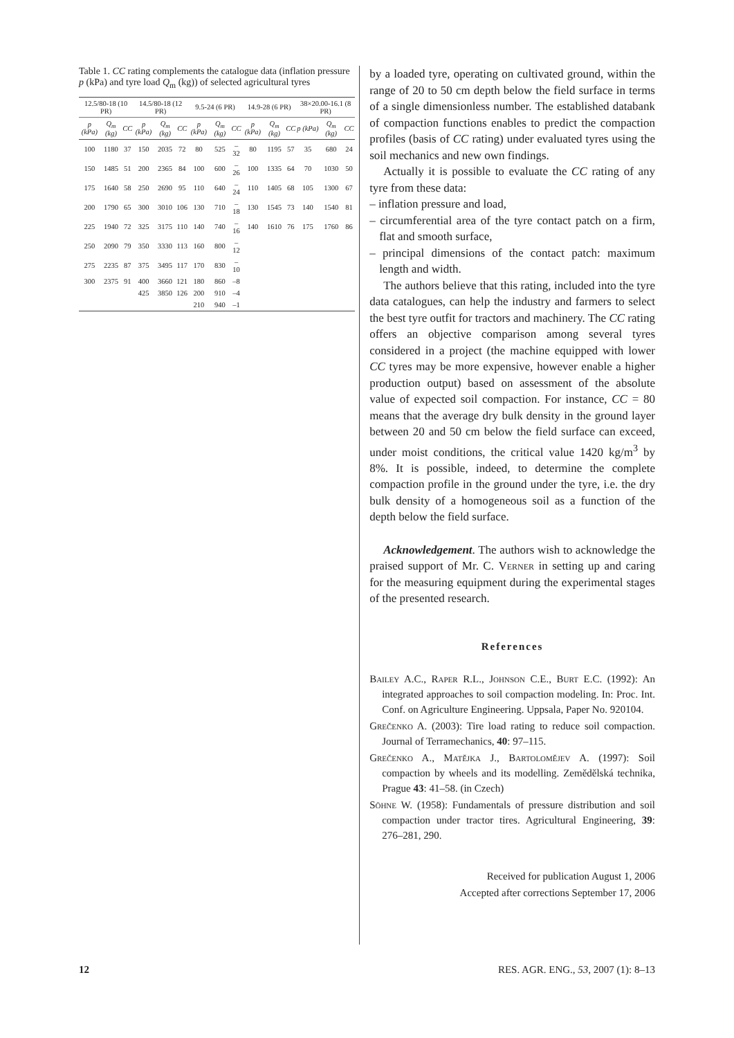Table 1. CC rating complements the catalogue data (inflation pressure p (kPa) and tyre load Q<sub>m</sub> (kg)) of selected agricultural tyres
| 12.5/80-18 (10 PR) | | | 14.5/80-18 (12 PR) | | | 9.5-24 (6 PR) | | | 14.9-28 (6 PR) | | | 38×20.00-16.1 (8 PR) | | |
| --- | --- | --- | --- | --- | --- | --- | --- | --- | --- | --- | --- | --- | --- | --- |
| p (kPa) | Q<sub>m</sub> (kg) | CC | p (kPa) | Q<sub>m</sub> (kg) | CC | p (kPa) | Q<sub>m</sub> (kg) | CC | p (kPa) | Q<sub>m</sub> (kg) | CC | p (kPa) | Q<sub>m</sub> (kg) | CC |
| 100 | 1180 | 37 | 150 | 2035 | 72 | 80 | 525 | –32 | 80 | 1195 | 57 | 35 | 680 | 24 |
| 150 | 1485 | 51 | 200 | 2365 | 84 | 100 | 600 | –26 | 100 | 1335 | 64 | 70 | 1030 | 50 |
| 175 | 1640 | 58 | 250 | 2690 | 95 | 110 | 640 | –24 | 110 | 1405 | 68 | 105 | 1300 | 67 |
| 200 | 1790 | 65 | 300 | 3010 | 106 | 130 | 710 | –18 | 130 | 1545 | 73 | 140 | 1540 | 81 |
| 225 | 1940 | 72 | 325 | 3175 | 110 | 140 | 740 | –16 | 140 | 1610 | 76 | 175 | 1760 | 86 |
| 250 | 2090 | 79 | 350 | 3330 | 113 | 160 | 800 | –12 | | | | | | |
| 275 | 2235 | 87 | 375 | 3495 | 117 | 170 | 830 | –10 | | | | | | |
| 300 | 2375 | 91 | 400 | 3660 | 121 | 180 | 860 | –8 | | | | | | |
| | | | 425 | 3850 | 126 | 200 | 910 | –4 | | | | | | |
| | | | | | | 210 | 940 | –1 | | | | | | |
by a loaded tyre, operating on cultivated ground, within the range of 20 to 50 cm depth below the field surface in terms of a single dimensionless number. The established databank of compaction functions enables to predict the compaction profiles (basis of CC rating) under evaluated tyres using the soil mechanics and new own findings.
Actually it is possible to evaluate the CC rating of any tyre from these data:
– inflation pressure and load,
– circumferential area of the tyre contact patch on a firm, flat and smooth surface,
– principal dimensions of the contact patch: maximum length and width.
The authors believe that this rating, included into the tyre data catalogues, can help the industry and farmers to select the best tyre outfit for tractors and machinery. The CC rating offers an objective comparison among several tyres considered in a project (the machine equipped with lower CC tyres may be more expensive, however enable a higher production output) based on assessment of the absolute value of expected soil compaction. For instance, CC = 80 means that the average dry bulk density in the ground layer between 20 and 50 cm below the field surface can exceed, under moist conditions, the critical value 1420 kg/m<sup>3</sup> by 8%. It is possible, indeed, to determine the complete compaction profile in the ground under the tyre, i.e. the dry bulk density of a homogeneous soil as a function of the depth below the field surface.
Acknowledgement. The authors wish to acknowledge the praised support of Mr. C. Verner in setting up and caring for the measuring equipment during the experimental stages of the presented research.
References
Bailey A.C., Raper R.L., Johnson C.E., Burt E.C. (1992): An integrated approaches to soil compaction modeling. In: Proc. Int. Conf. on Agriculture Engineering. Uppsala, Paper No. 920104.
Grečenko A. (2003): Tire load rating to reduce soil compaction. Journal of Terramechanics, 40: 97–115.
Grečenko A., Matějka J., Bartoloměјev A. (1997): Soil compaction by wheels and its modelling. Zemědělská technika, Prague 43: 41–58. (in Czech)
Söhne W. (1958): Fundamentals of pressure distribution and soil compaction under tractor tires. Agricultural Engineering, 39: 276–281, 290.
Received for publication August 1, 2006
Accepted after corrections September 17, 2006
12 RES. AGR. ENG., 53, 2007 (1): 8–13